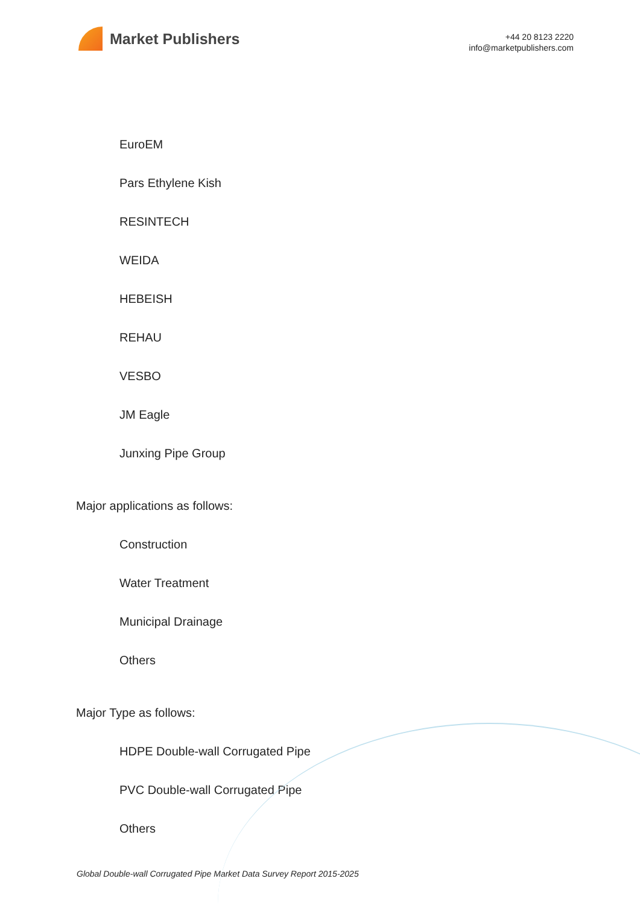Market Publishers
+44 20 8123 2220
info@marketpublishers.com
EuroEM
Pars Ethylene Kish
RESINTECH
WEIDA
HEBEISH
REHAU
VESBO
JM Eagle
Junxing Pipe Group
Major applications as follows:
Construction
Water Treatment
Municipal Drainage
Others
Major Type as follows:
HDPE Double-wall Corrugated Pipe
PVC Double-wall Corrugated Pipe
Others
Global Double-wall Corrugated Pipe Market Data Survey Report 2015-2025